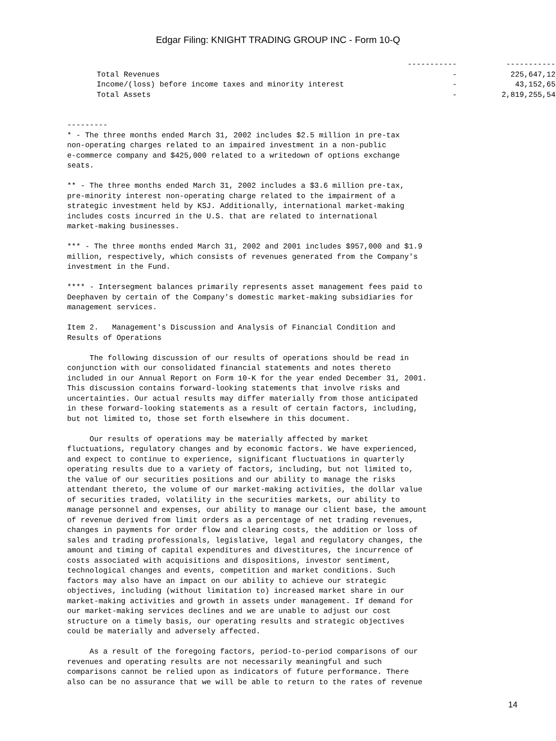Edgar Filing: KNIGHT TRADING GROUP INC - Form 10-Q
| | ----------- | ----------- |
| Total Revenues | - | 225,647,12 |
| Income/(loss) before income taxes and minority interest | - | 43,152,65 |
| Total Assets | - | 2,819,255,54 |
---------
* - The three months ended March 31, 2002 includes $2.5 million in pre-tax
non-operating charges related to an impaired investment in a non-public
e-commerce company and $425,000 related to a writedown of options exchange
seats.

** - The three months ended March 31, 2002 includes a $3.6 million pre-tax,
pre-minority interest non-operating charge related to the impairment of a
strategic investment held by KSJ. Additionally, international market-making
includes costs incurred in the U.S. that are related to international
market-making businesses.

*** - The three months ended March 31, 2002 and 2001 includes $957,000 and $1.9
million, respectively, which consists of revenues generated from the Company's
investment in the Fund.

**** - Intersegment balances primarily represents asset management fees paid to
Deephaven by certain of the Company's domestic market-making subsidiaries for
management services.

Item 2.   Management's Discussion and Analysis of Financial Condition and
Results of Operations

     The following discussion of our results of operations should be read in
conjunction with our consolidated financial statements and notes thereto
included in our Annual Report on Form 10-K for the year ended December 31, 2001.
This discussion contains forward-looking statements that involve risks and
uncertainties. Our actual results may differ materially from those anticipated
in these forward-looking statements as a result of certain factors, including,
but not limited to, those set forth elsewhere in this document.

     Our results of operations may be materially affected by market
fluctuations, regulatory changes and by economic factors. We have experienced,
and expect to continue to experience, significant fluctuations in quarterly
operating results due to a variety of factors, including, but not limited to,
the value of our securities positions and our ability to manage the risks
attendant thereto, the volume of our market-making activities, the dollar value
of securities traded, volatility in the securities markets, our ability to
manage personnel and expenses, our ability to manage our client base, the amount
of revenue derived from limit orders as a percentage of net trading revenues,
changes in payments for order flow and clearing costs, the addition or loss of
sales and trading professionals, legislative, legal and regulatory changes, the
amount and timing of capital expenditures and divestitures, the incurrence of
costs associated with acquisitions and dispositions, investor sentiment,
technological changes and events, competition and market conditions. Such
factors may also have an impact on our ability to achieve our strategic
objectives, including (without limitation to) increased market share in our
market-making activities and growth in assets under management. If demand for
our market-making services declines and we are unable to adjust our cost
structure on a timely basis, our operating results and strategic objectives
could be materially and adversely affected.

     As a result of the foregoing factors, period-to-period comparisons of our
revenues and operating results are not necessarily meaningful and such
comparisons cannot be relied upon as indicators of future performance. There
also can be no assurance that we will be able to return to the rates of revenue
14